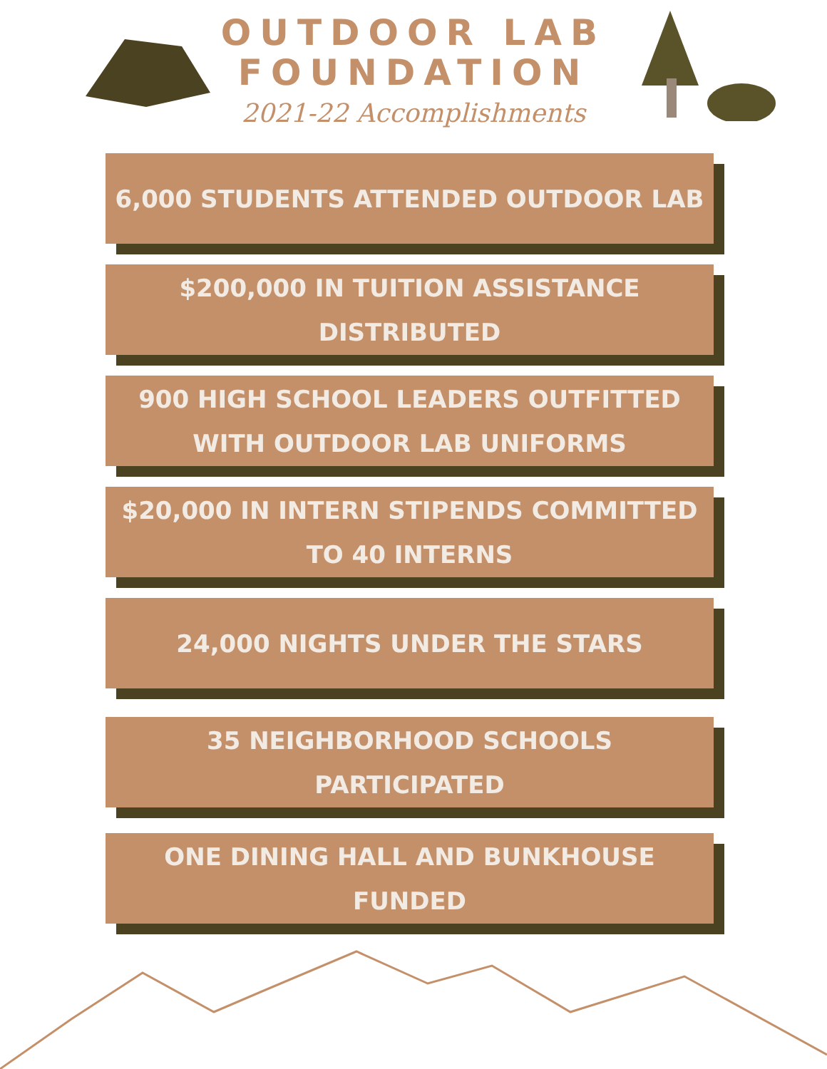OUTDOOR LAB
FOUNDATION
2021-22 Accomplishments
6,000 STUDENTS ATTENDED OUTDOOR LAB
$200,000 IN TUITION ASSISTANCE DISTRIBUTED
900 HIGH SCHOOL LEADERS OUTFITTED WITH OUTDOOR LAB UNIFORMS
$20,000 IN INTERN STIPENDS COMMITTED TO 40 INTERNS
24,000 NIGHTS UNDER THE STARS
35 NEIGHBORHOOD SCHOOLS
PARTICIPATED
ONE DINING HALL AND BUNKHOUSE FUNDED